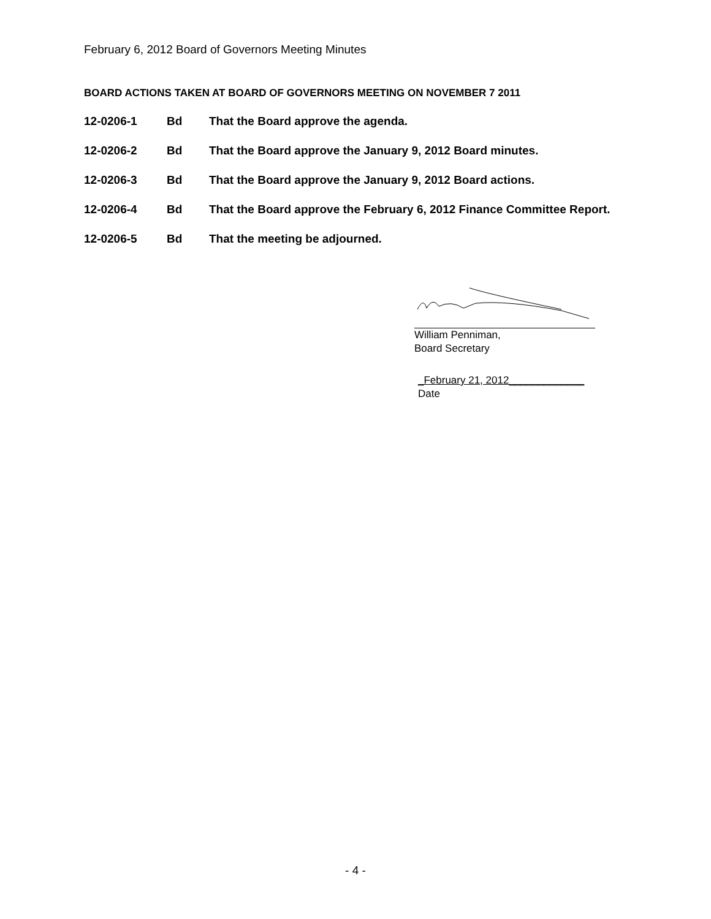February 6, 2012 Board of Governors Meeting Minutes
BOARD ACTIONS TAKEN AT BOARD OF GOVERNORS MEETING ON NOVEMBER 7 2011
12-0206-1 Bd That the Board approve the agenda.
12-0206-2 Bd That the Board approve the January 9, 2012 Board minutes.
12-0206-3 Bd That the Board approve the January 9, 2012 Board actions.
12-0206-4 Bd That the Board approve the February 6, 2012 Finance Committee Report.
12-0206-5 Bd That the meeting be adjourned.
William Penniman,
Board Secretary
_February 21, 2012_____________
Date
- 4 -